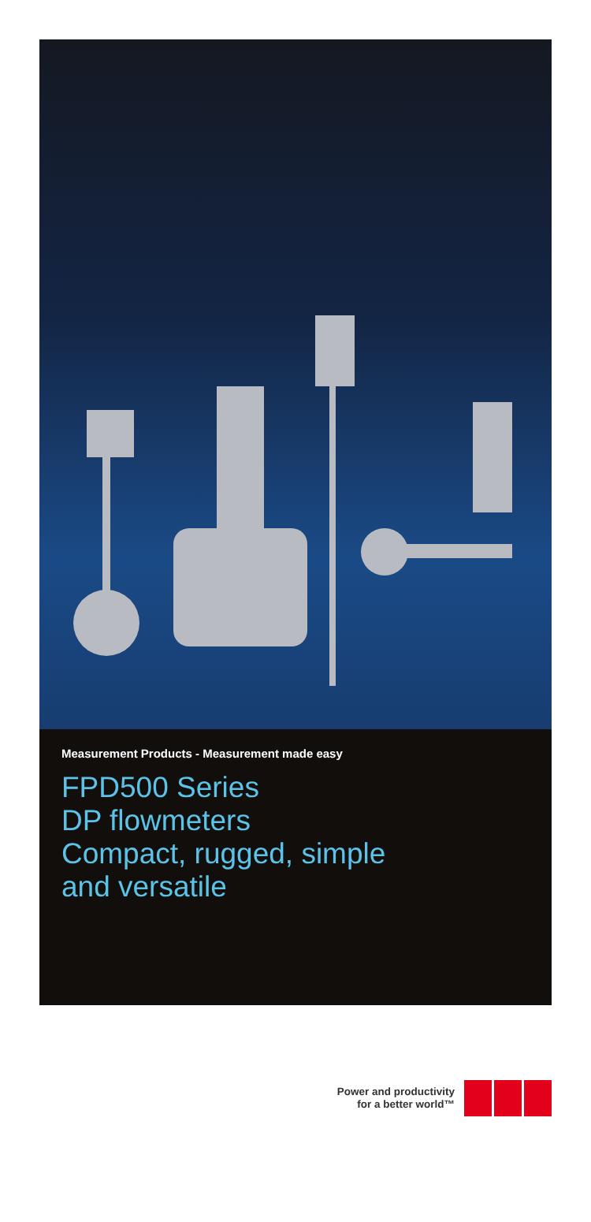Measurement Products - Measurement made easy
FPD500 Series
DP flowmeters
Compact, rugged, simple
and versatile
Power and productivity
for a better world™